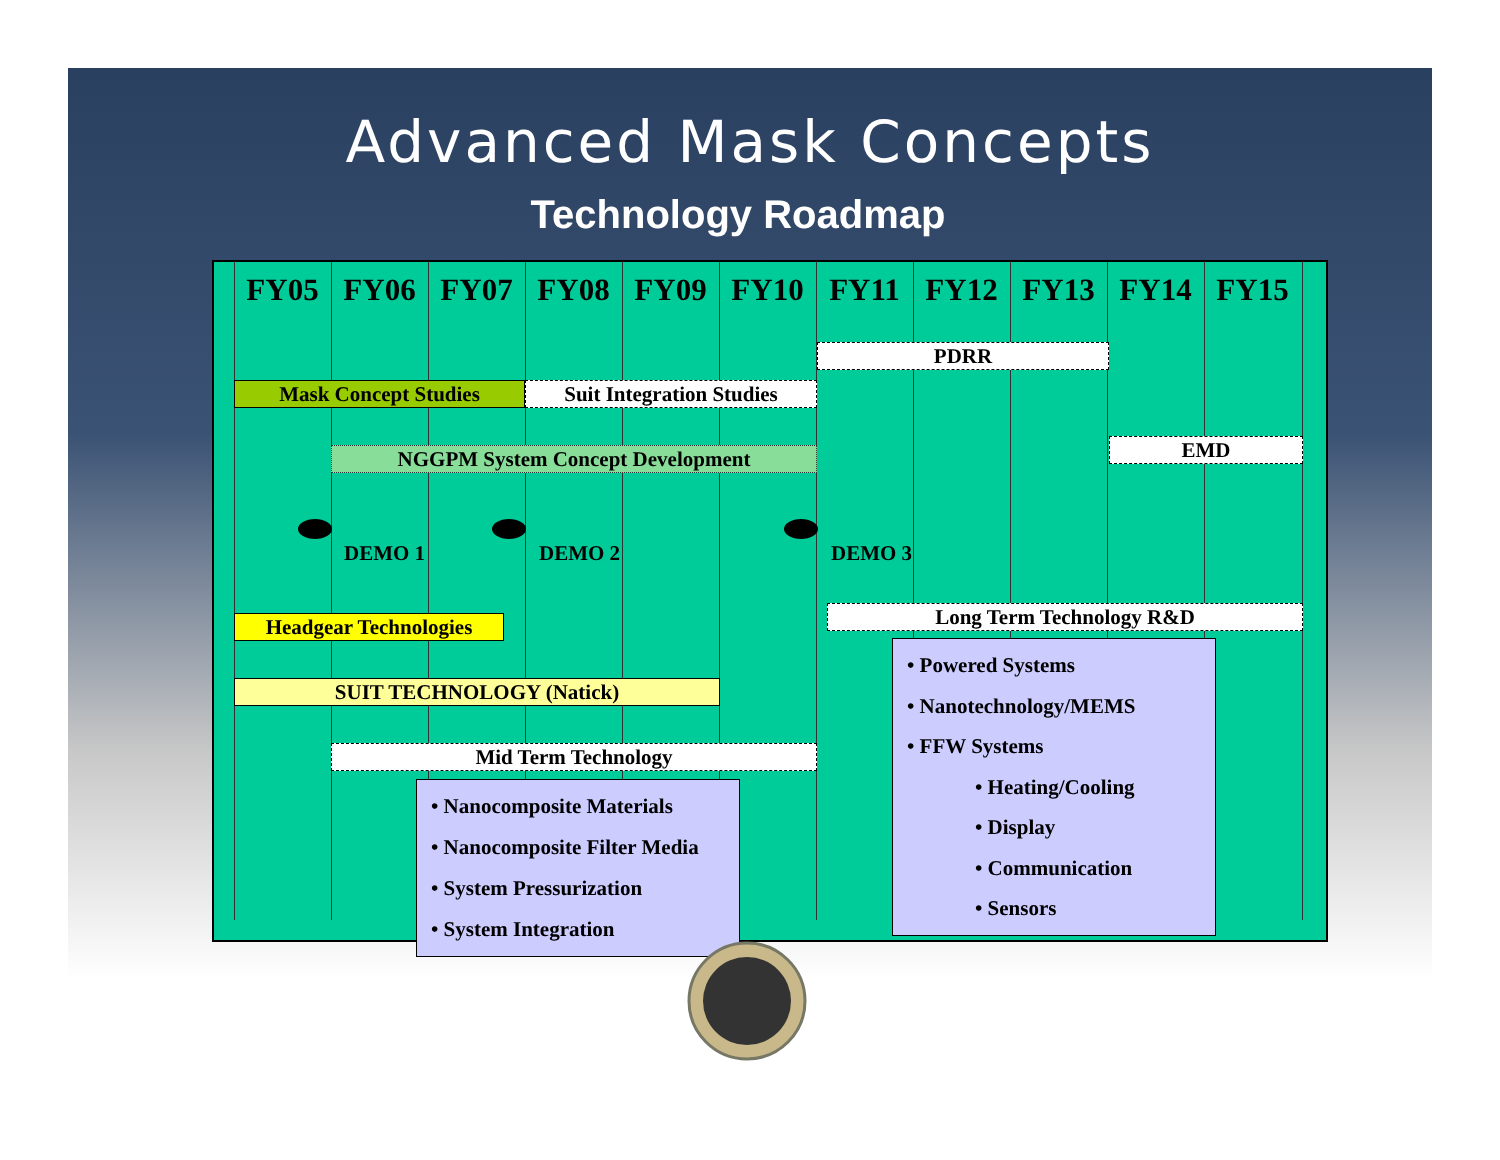Advanced Mask Concepts
Technology Roadmap
FY05 FY06 FY07 FY08 FY09 FY10 FY11 FY12 FY13 FY14 FY15
PDRR
Mask Concept Studies
Suit Integration Studies
EMD
NGGPM System Concept Development
DEMO 1 DEMO 2 DEMO 3
Long Term Technology R&D
Headgear Technologies
• Powered Systems
• Nanotechnology/MEMS
• FFW Systems
• Heating/Cooling
• Display
• Communication
• Sensors
SUIT TECHNOLOGY (Natick)
Mid Term Technology
• Nanocomposite Materials
• Nanocomposite Filter Media
• System Pressurization
• System Integration